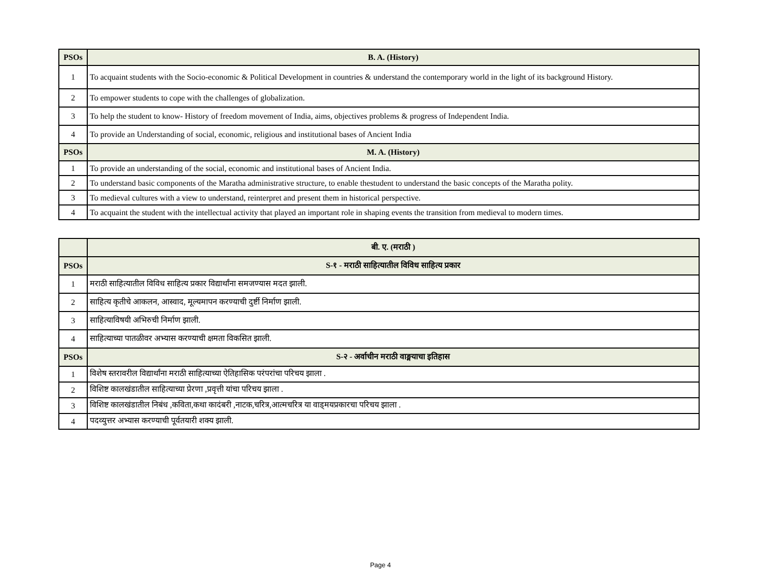| PSOs | B. A. (History) |
| --- | --- |
| 1 | To acquaint students with the Socio-economic & Political Development in countries & understand the contemporary world in the light of its background History. |
| 2 | To empower students to cope with the challenges of globalization. |
| 3 | To help the student to know- History of freedom movement of India, aims, objectives problems & progress of Independent India. |
| 4 | To provide an Understanding of social, economic, religious and institutional bases of Ancient India |
| PSOs | M. A. (History) |
| 1 | To provide an understanding of the social, economic and institutional bases of Ancient India. |
| 2 | To understand basic components of the Maratha administrative structure, to enable thestudent to understand the basic concepts of the Maratha polity. |
| 3 | To medieval cultures with a view to understand, reinterpret and present them in historical perspective. |
| 4 | To acquaint the student with the intellectual activity that played an important role in shaping events the transition from medieval to modern times. |
| | बी. ए. (मराठी ) |
| --- | --- |
| PSOs | S-१ - मराठी साहित्यातील विविध साहित्य प्रकार |
| 1 | मराठी साहित्यातील विविध साहित्य प्रकार विद्यार्थांना समजण्यास मदत झाली. |
| 2 | साहित्य कृतीचे आकलन, आस्वाद, मूल्यमापन करण्याची दुर्ष्टी निर्माण झाली. |
| 3 | साहित्याविषयी अभिरुची निर्माण झाली. |
| 4 | साहित्याच्या पातळीवर अभ्यास करण्याची क्षमता विकसित झाली. |
| PSOs | S-२ - अर्वाचीन मराठी वाङ्मयाचा इतिहास |
| 1 | विशेष स्तरावरील विद्यार्थांना मराठी साहित्याच्या ऐतिहासिक परंपरांचा परिचय झाला . |
| 2 | विशिष्ट कालखंडातील साहित्याच्या प्रेरणा ,प्रवृत्ती यांचा परिचय झाला . |
| 3 | विशिष्ट कालखंडातील निबंध ,कविता,कथा कादंबरी ,नाटक,चरित्र,आत्मचरित्र या वाड्मयप्रकारचा परिचय झाला . |
| 4 | पदव्युत्तर अभ्यास करण्याची पूर्वतयारी शक्य झाली. |
Page 4